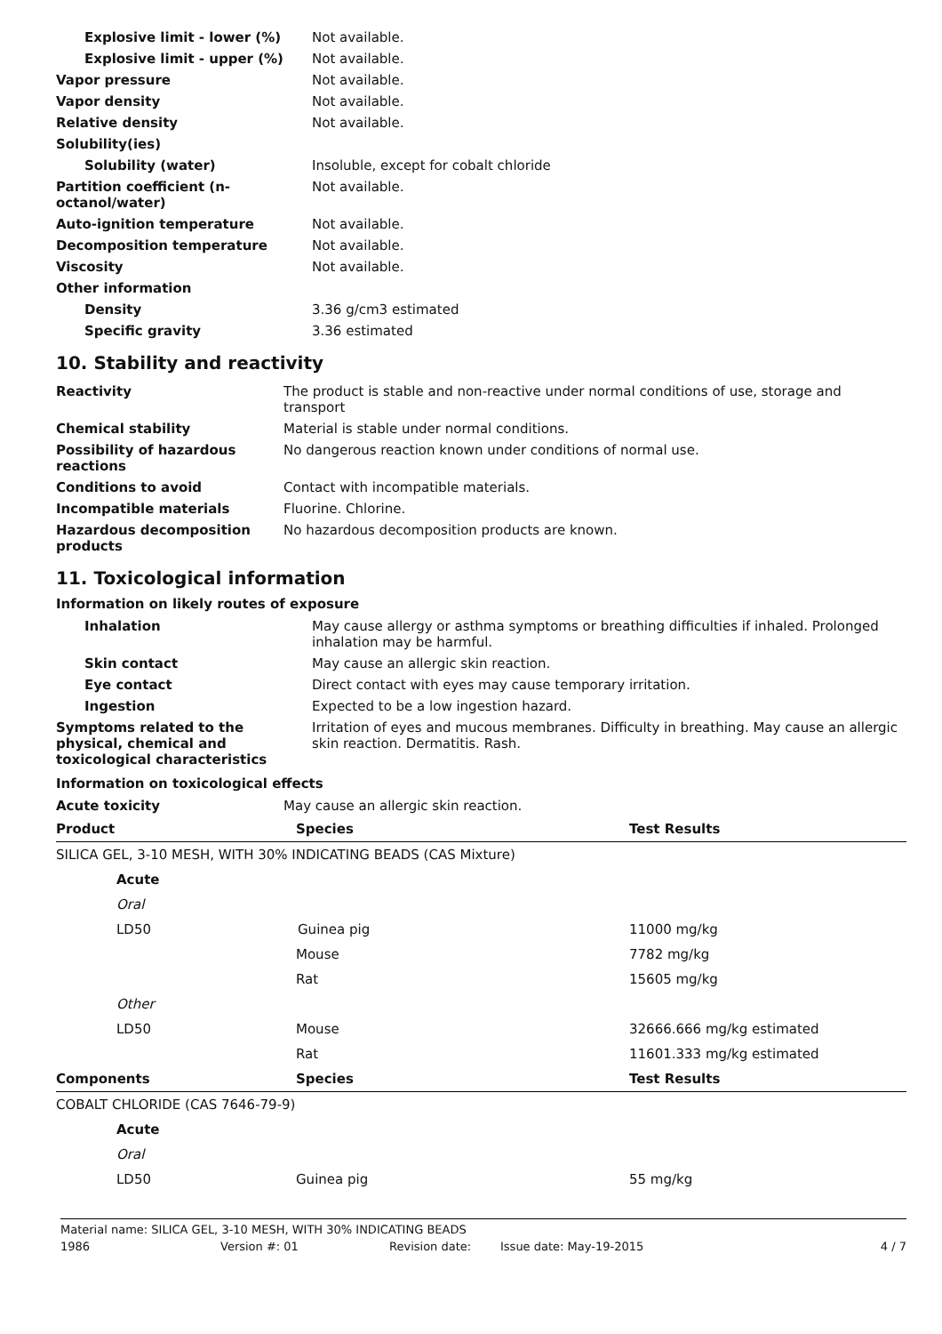| Explosive limit - lower (%) | Not available. |
| Explosive limit - upper (%) | Not available. |
| Vapor pressure | Not available. |
| Vapor density | Not available. |
| Relative density | Not available. |
| Solubility(ies) | |
| Solubility (water) | Insoluble, except for cobalt chloride |
| Partition coefficient (n-octanol/water) | Not available. |
| Auto-ignition temperature | Not available. |
| Decomposition temperature | Not available. |
| Viscosity | Not available. |
| Other information | |
| Density | 3.36 g/cm3 estimated |
| Specific gravity | 3.36 estimated |
10. Stability and reactivity
| Reactivity | The product is stable and non-reactive under normal conditions of use, storage and transport |
| Chemical stability | Material is stable under normal conditions. |
| Possibility of hazardous reactions | No dangerous reaction known under conditions of normal use. |
| Conditions to avoid | Contact with incompatible materials. |
| Incompatible materials | Fluorine. Chlorine. |
| Hazardous decomposition products | No hazardous decomposition products are known. |
11. Toxicological information
Information on likely routes of exposure
| Inhalation | May cause allergy or asthma symptoms or breathing difficulties if inhaled. Prolonged inhalation may be harmful. |
| Skin contact | May cause an allergic skin reaction. |
| Eye contact | Direct contact with eyes may cause temporary irritation. |
| Ingestion | Expected to be a low ingestion hazard. |
| Symptoms related to the physical, chemical and toxicological characteristics | Irritation of eyes and mucous membranes. Difficulty in breathing. May cause an allergic skin reaction. Dermatitis. Rash. |
Information on toxicological effects
| Acute toxicity | May cause an allergic skin reaction. |
| Product | Species | Test Results |
| --- | --- | --- |
| SILICA GEL, 3-10 MESH, WITH 30% INDICATING BEADS (CAS Mixture) | | |
| Acute | | |
| Oral | | |
| LD50 | Guinea pig | 11000 mg/kg |
| | Mouse | 7782 mg/kg |
| | Rat | 15605 mg/kg |
| Other | | |
| LD50 | Mouse | 32666.666 mg/kg estimated |
| | Rat | 11601.333 mg/kg estimated |
| Components | Species | Test Results |
| COBALT CHLORIDE (CAS 7646-79-9) | | |
| Acute | | |
| Oral | | |
| LD50 | Guinea pig | 55 mg/kg |
Material name: SILICA GEL, 3-10 MESH, WITH 30% INDICATING BEADS
1986 Version #: 01 Revision date: Issue date: May-19-2015 4 / 7